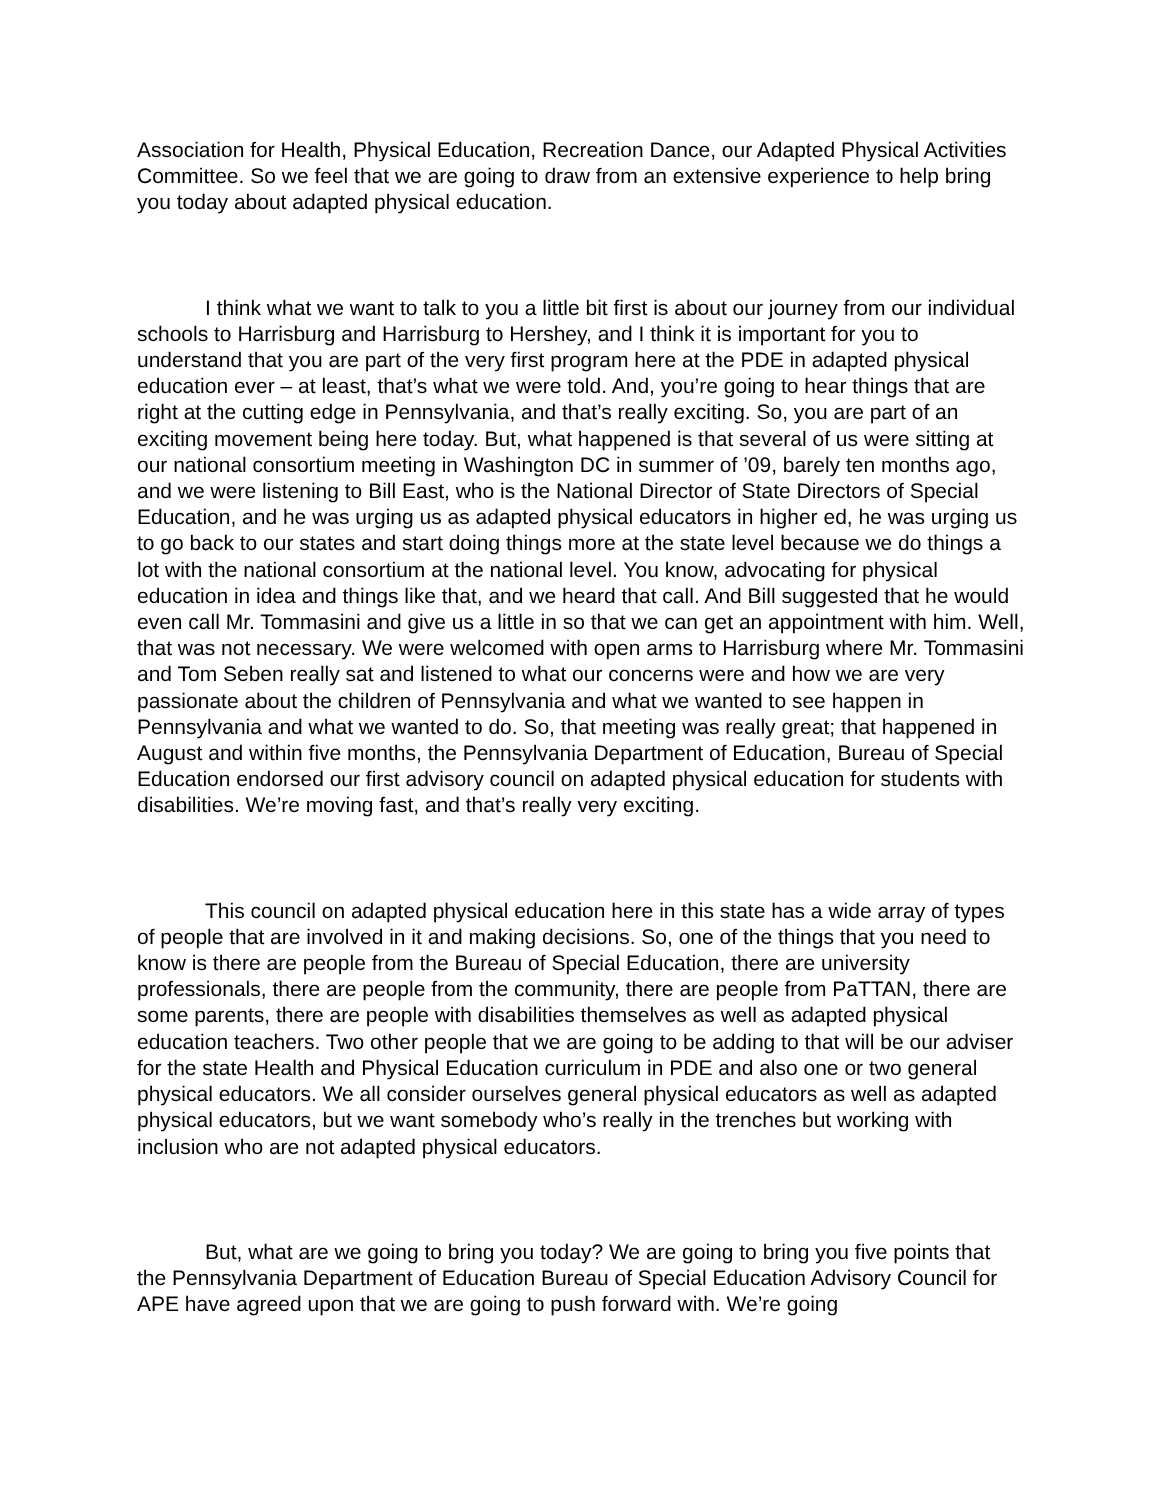Association for Health, Physical Education, Recreation Dance, our Adapted Physical Activities Committee. So we feel that we are going to draw from an extensive experience to help bring you today about adapted physical education.
I think what we want to talk to you a little bit first is about our journey from our individual schools to Harrisburg and Harrisburg to Hershey, and I think it is important for you to understand that you are part of the very first program here at the PDE in adapted physical education ever – at least, that’s what we were told. And, you’re going to hear things that are right at the cutting edge in Pennsylvania, and that’s really exciting. So, you are part of an exciting movement being here today. But, what happened is that several of us were sitting at our national consortium meeting in Washington DC in summer of ’09, barely ten months ago, and we were listening to Bill East, who is the National Director of State Directors of Special Education, and he was urging us as adapted physical educators in higher ed, he was urging us to go back to our states and start doing things more at the state level because we do things a lot with the national consortium at the national level. You know, advocating for physical education in idea and things like that, and we heard that call. And Bill suggested that he would even call Mr. Tommasini and give us a little in so that we can get an appointment with him. Well, that was not necessary. We were welcomed with open arms to Harrisburg where Mr. Tommasini and Tom Seben really sat and listened to what our concerns were and how we are very passionate about the children of Pennsylvania and what we wanted to see happen in Pennsylvania and what we wanted to do. So, that meeting was really great; that happened in August and within five months, the Pennsylvania Department of Education, Bureau of Special Education endorsed our first advisory council on adapted physical education for students with disabilities. We’re moving fast, and that’s really very exciting.
This council on adapted physical education here in this state has a wide array of types of people that are involved in it and making decisions. So, one of the things that you need to know is there are people from the Bureau of Special Education, there are university professionals, there are people from the community, there are people from PaTTAN, there are some parents, there are people with disabilities themselves as well as adapted physical education teachers. Two other people that we are going to be adding to that will be our adviser for the state Health and Physical Education curriculum in PDE and also one or two general physical educators. We all consider ourselves general physical educators as well as adapted physical educators, but we want somebody who’s really in the trenches but working with inclusion who are not adapted physical educators.
But, what are we going to bring you today? We are going to bring you five points that the Pennsylvania Department of Education Bureau of Special Education Advisory Council for APE have agreed upon that we are going to push forward with. We’re going